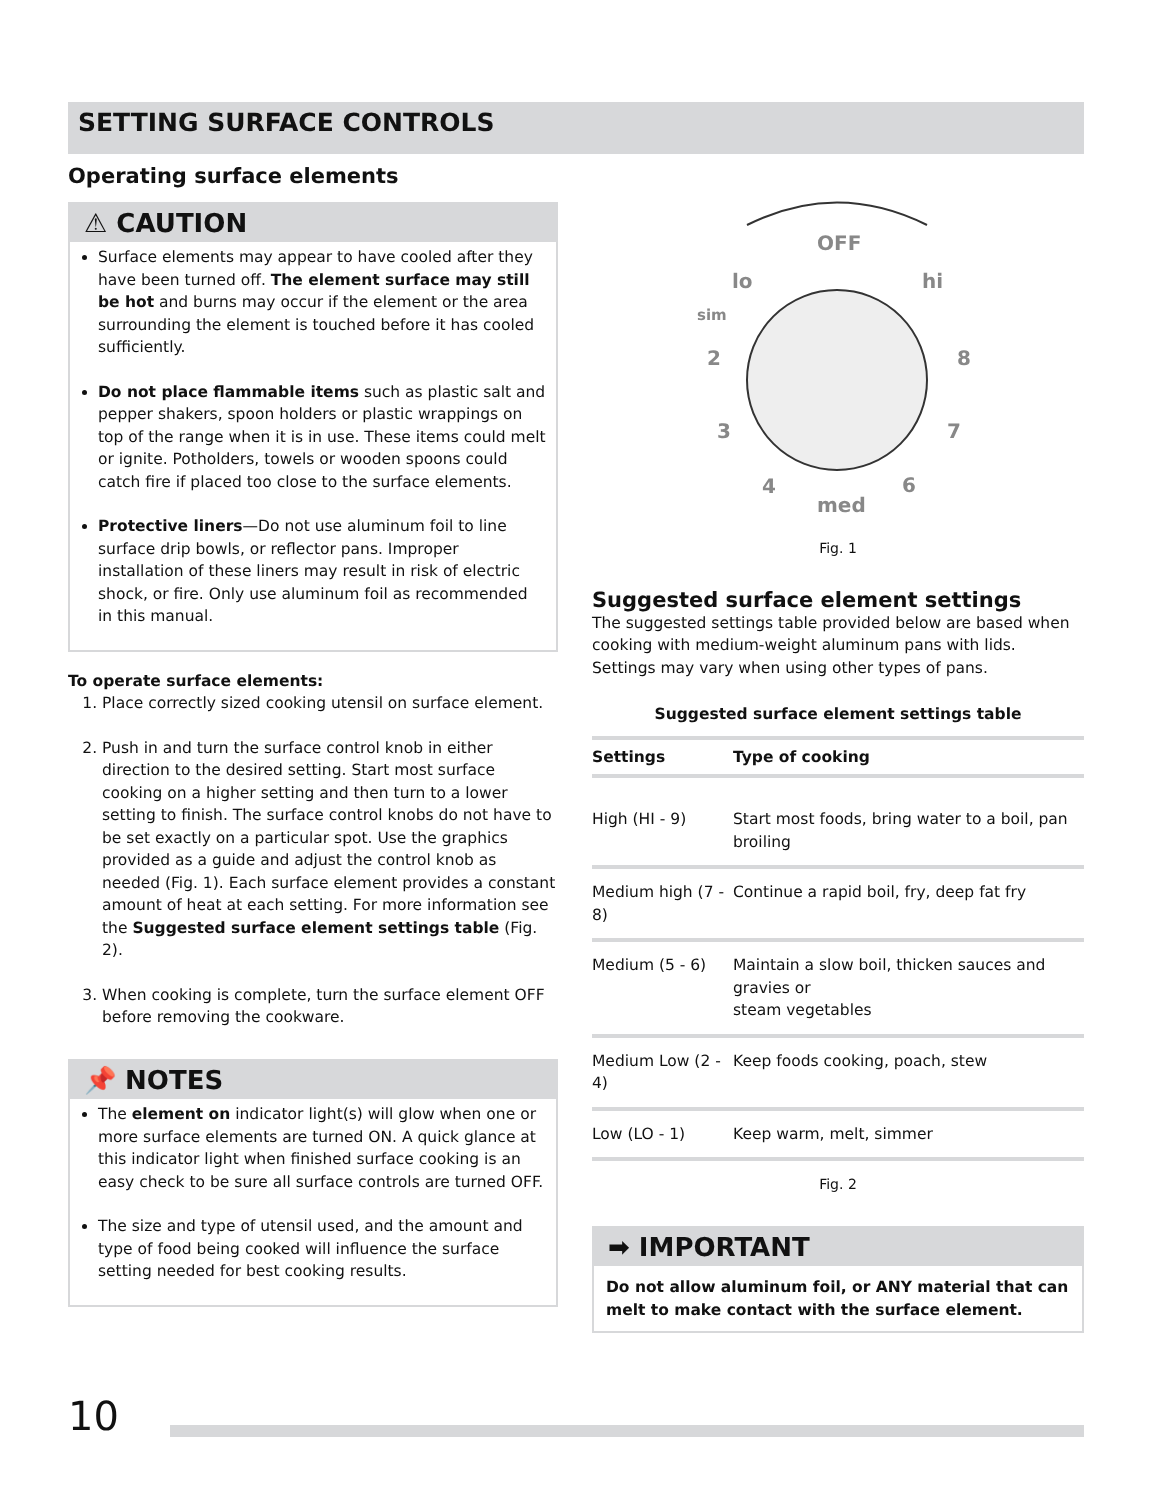SETTING SURFACE CONTROLS
Operating surface elements
⚠ CAUTION
Surface elements may appear to have cooled after they have been turned off. The element surface may still be hot and burns may occur if the element or the area surrounding the element is touched before it has cooled sufficiently.
Do not place flammable items such as plastic salt and pepper shakers, spoon holders or plastic wrappings on top of the range when it is in use. These items could melt or ignite. Potholders, towels or wooden spoons could catch fire if placed too close to the surface elements.
Protective liners—Do not use aluminum foil to line surface drip bowls, or reflector pans. Improper installation of these liners may result in risk of electric shock, or fire. Only use aluminum foil as recommended in this manual.
To operate surface elements:
1. Place correctly sized cooking utensil on surface element.
2. Push in and turn the surface control knob in either direction to the desired setting. Start most surface cooking on a higher setting and then turn to a lower setting to finish. The surface control knobs do not have to be set exactly on a particular spot. Use the graphics provided as a guide and adjust the control knob as needed (Fig. 1). Each surface element provides a constant amount of heat at each setting. For more information see the Suggested surface element settings table (Fig. 2).
3. When cooking is complete, turn the surface element OFF before removing the cookware.
📌 NOTES
The element on indicator light(s) will glow when one or more surface elements are turned ON. A quick glance at this indicator light when finished surface cooking is an easy check to be sure all surface controls are turned OFF.
The size and type of utensil used, and the amount and type of food being cooked will influence the surface setting needed for best cooking results.
OFF
lo
hi
sim
2
8
3
7
4
6
med
Fig. 1
Suggested surface element settings
The suggested settings table provided below are based when cooking with medium-weight aluminum pans with lids. Settings may vary when using other types of pans.
Suggested surface element settings table
| Settings | Type of cooking |
| --- | --- |
| High (HI - 9) | Start most foods, bring water to a boil, pan broiling |
| Medium high (7 - 8) | Continue a rapid boil, fry, deep fat fry |
| Medium (5 - 6) | Maintain a slow boil, thicken sauces and gravies or steam vegetables |
| Medium Low (2 - 4) | Keep foods cooking, poach, stew |
| Low (LO - 1) | Keep warm, melt, simmer |
Fig. 2
➡ IMPORTANT
Do not allow aluminum foil, or ANY material that can melt to make contact with the surface element.
10